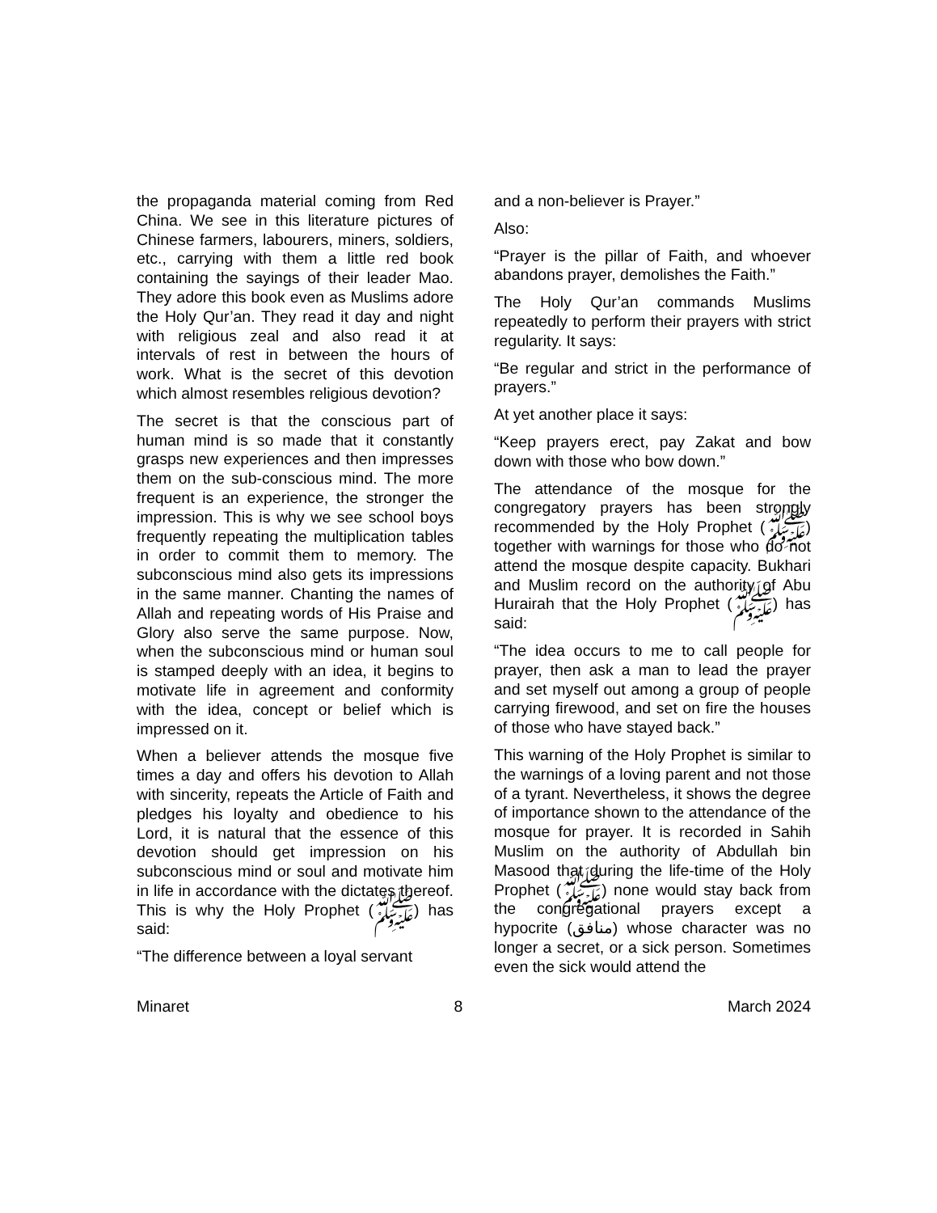the propaganda material coming from Red China. We see in this literature pictures of Chinese farmers, labourers, miners, soldiers, etc., carrying with them a little red book containing the sayings of their leader Mao. They adore this book even as Muslims adore the Holy Qur’an. They read it day and night with religious zeal and also read it at intervals of rest in between the hours of work. What is the secret of this devotion which almost resembles religious devotion?
The secret is that the conscious part of human mind is so made that it constantly grasps new experiences and then impresses them on the sub-conscious mind. The more frequent is an experience, the stronger the impression. This is why we see school boys frequently repeating the multiplication tables in order to commit them to memory. The subconscious mind also gets its impressions in the same manner. Chanting the names of Allah and repeating words of His Praise and Glory also serve the same purpose. Now, when the subconscious mind or human soul is stamped deeply with an idea, it begins to motivate life in agreement and conformity with the idea, concept or belief which is impressed on it.
When a believer attends the mosque five times a day and offers his devotion to Allah with sincerity, repeats the Article of Faith and pledges his loyalty and obedience to his Lord, it is natural that the essence of this devotion should get impression on his subconscious mind or soul and motivate him in life in accordance with the dictates thereof. This is why the Holy Prophet (ﷺ) has said:
“The difference between a loyal servant
and a non-believer is Prayer.”
Also:
“Prayer is the pillar of Faith, and whoever abandons prayer, demolishes the Faith.”
The Holy Qur’an commands Muslims repeatedly to perform their prayers with strict regularity. It says:
“Be regular and strict in the performance of prayers.”
At yet another place it says:
“Keep prayers erect, pay Zakat and bow down with those who bow down.”
The attendance of the mosque for the congregatory prayers has been strongly recommended by the Holy Prophet (ﷺ) together with warnings for those who do not attend the mosque despite capacity. Bukhari and Muslim record on the authority of Abu Hurairah that the Holy Prophet (ﷺ) has said:
“The idea occurs to me to call people for prayer, then ask a man to lead the prayer and set myself out among a group of people carrying firewood, and set on fire the houses of those who have stayed back.”
This warning of the Holy Prophet is similar to the warnings of a loving parent and not those of a tyrant. Nevertheless, it shows the degree of importance shown to the attendance of the mosque for prayer. It is recorded in Sahih Muslim on the authority of Abdullah bin Masood that during the life-time of the Holy Prophet (ﷺ) none would stay back from the congregational prayers except a hypocrite (منافق) whose character was no longer a secret, or a sick person. Sometimes even the sick would attend the
Minaret 8 March 2024